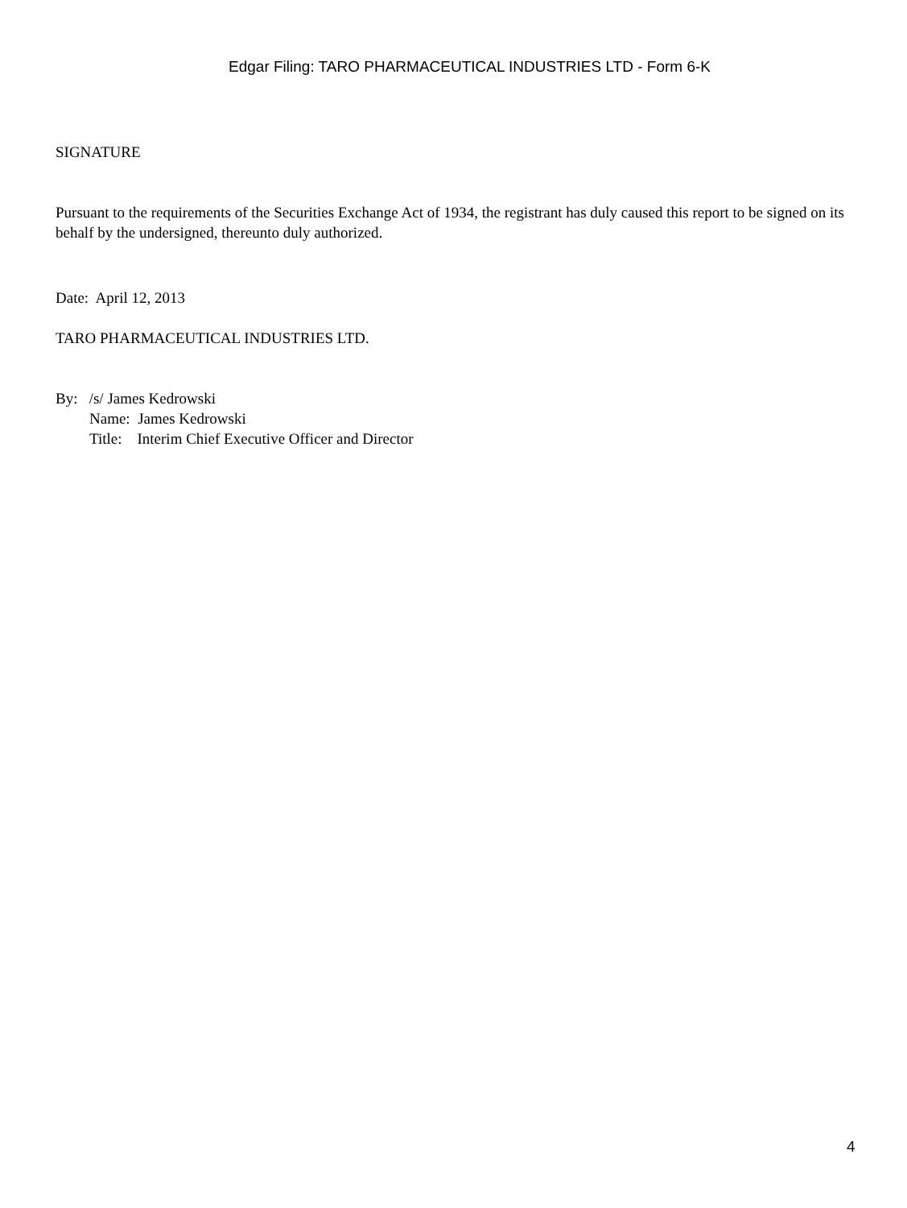Edgar Filing: TARO PHARMACEUTICAL INDUSTRIES LTD - Form 6-K
SIGNATURE
Pursuant to the requirements of the Securities Exchange Act of 1934, the registrant has duly caused this report to be signed on its behalf by the undersigned, thereunto duly authorized.
Date: April 12, 2013
TARO PHARMACEUTICAL INDUSTRIES LTD.
By: /s/ James Kedrowski
Name: James Kedrowski
Title: Interim Chief Executive Officer and Director
4